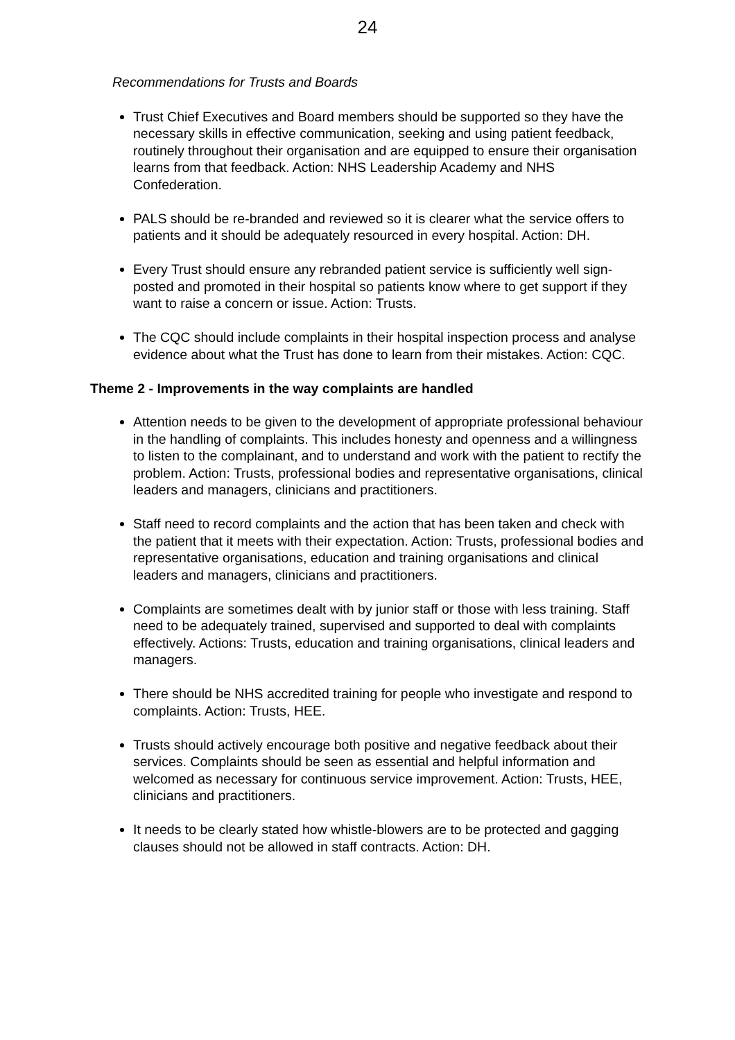24
Recommendations for Trusts and Boards
Trust Chief Executives and Board members should be supported so they have the necessary skills in effective communication, seeking and using patient feedback, routinely throughout their organisation and are equipped to ensure their organisation learns from that feedback. Action: NHS Leadership Academy and NHS Confederation.
PALS should be re-branded and reviewed so it is clearer what the service offers to patients and it should be adequately resourced in every hospital. Action: DH.
Every Trust should ensure any rebranded patient service is sufficiently well sign-posted and promoted in their hospital so patients know where to get support if they want to raise a concern or issue. Action: Trusts.
The CQC should include complaints in their hospital inspection process and analyse evidence about what the Trust has done to learn from their mistakes. Action: CQC.
Theme 2 - Improvements in the way complaints are handled
Attention needs to be given to the development of appropriate professional behaviour in the handling of complaints. This includes honesty and openness and a willingness to listen to the complainant, and to understand and work with the patient to rectify the problem. Action: Trusts, professional bodies and representative organisations, clinical leaders and managers, clinicians and practitioners.
Staff need to record complaints and the action that has been taken and check with the patient that it meets with their expectation. Action: Trusts, professional bodies and representative organisations, education and training organisations and clinical leaders and managers, clinicians and practitioners.
Complaints are sometimes dealt with by junior staff or those with less training. Staff need to be adequately trained, supervised and supported to deal with complaints effectively. Actions: Trusts, education and training organisations, clinical leaders and managers.
There should be NHS accredited training for people who investigate and respond to complaints. Action: Trusts, HEE.
Trusts should actively encourage both positive and negative feedback about their services. Complaints should be seen as essential and helpful information and welcomed as necessary for continuous service improvement. Action: Trusts, HEE, clinicians and practitioners.
It needs to be clearly stated how whistle-blowers are to be protected and gagging clauses should not be allowed in staff contracts. Action: DH.